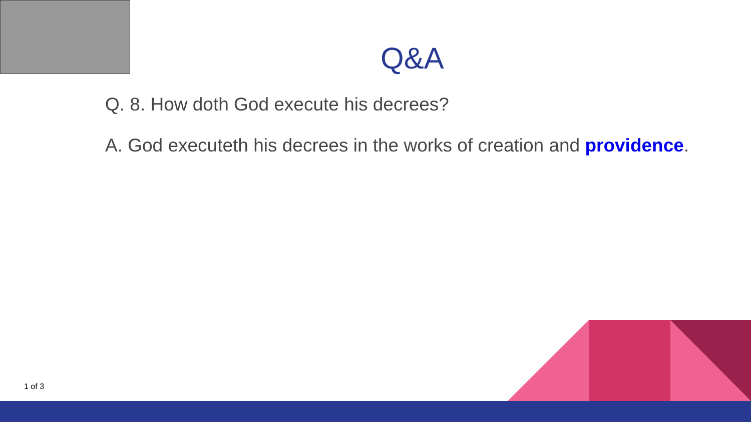Q&A
Q. 8. How doth God execute his decrees?
A. God executeth his decrees in the works of creation and providence.
1 of 3